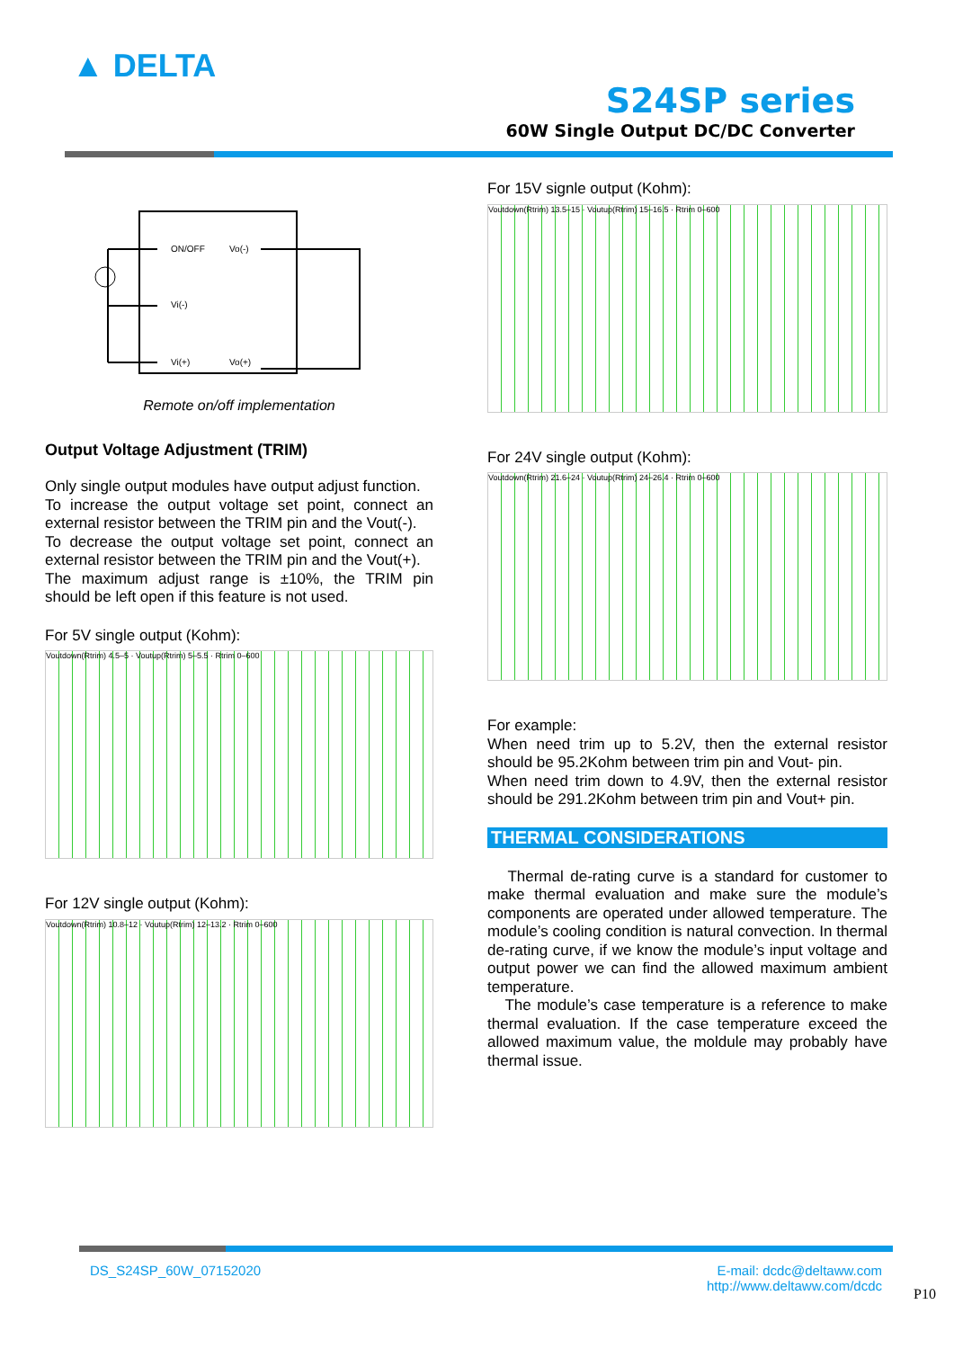▲ DELTA
S24SP series
60W Single Output DC/DC Converter
ON/OFF
Vo(-)
Vi(-)
Vi(+)
Vo(+)
Remote on/off implementation
Output Voltage Adjustment (TRIM)
Only single output modules have output adjust function.
To increase the output voltage set point, connect an external resistor between the TRIM pin and the Vout(-).
To decrease the output voltage set point, connect an external resistor between the TRIM pin and the Vout(+).
The maximum adjust range is ±10%, the TRIM pin should be left open if this feature is not used.
For 5V single output (Kohm):
Voutdown(Rtrim) 4.5–5 · Voutup(Rtrim) 5–5.5 · Rtrim 0–600
For 12V single output (Kohm):
Voutdown(Rtrim) 10.8–12 · Voutup(Rtrim) 12–13.2 · Rtrim 0–600
For 15V signle output (Kohm):
Voutdown(Rtrim) 13.5–15 · Voutup(Rtrim) 15–16.5 · Rtrim 0–600
For 24V single output (Kohm):
Voutdown(Rtrim) 21.6–24 · Voutup(Rtrim) 24–26.4 · Rtrim 0–600
For example:
When need trim up to 5.2V, then the external resistor should be 95.2Kohm between trim pin and Vout- pin.
When need trim down to 4.9V, then the external resistor should be 291.2Kohm between trim pin and Vout+ pin.
THERMAL CONSIDERATIONS
Thermal de-rating curve is a standard for customer to make thermal evaluation and make sure the module’s components are operated under allowed temperature. The module’s cooling condition is natural convection. In thermal de-rating curve, if we know the module’s input voltage and output power we can find the allowed maximum ambient temperature.
The module’s case temperature is a reference to make thermal evaluation. If the case temperature exceed the allowed maximum value, the moldule may probably have thermal issue.
DS_S24SP_60W_07152020 E-mail: dcdc@deltaww.com
http://www.deltaww.com/dcdc
P10